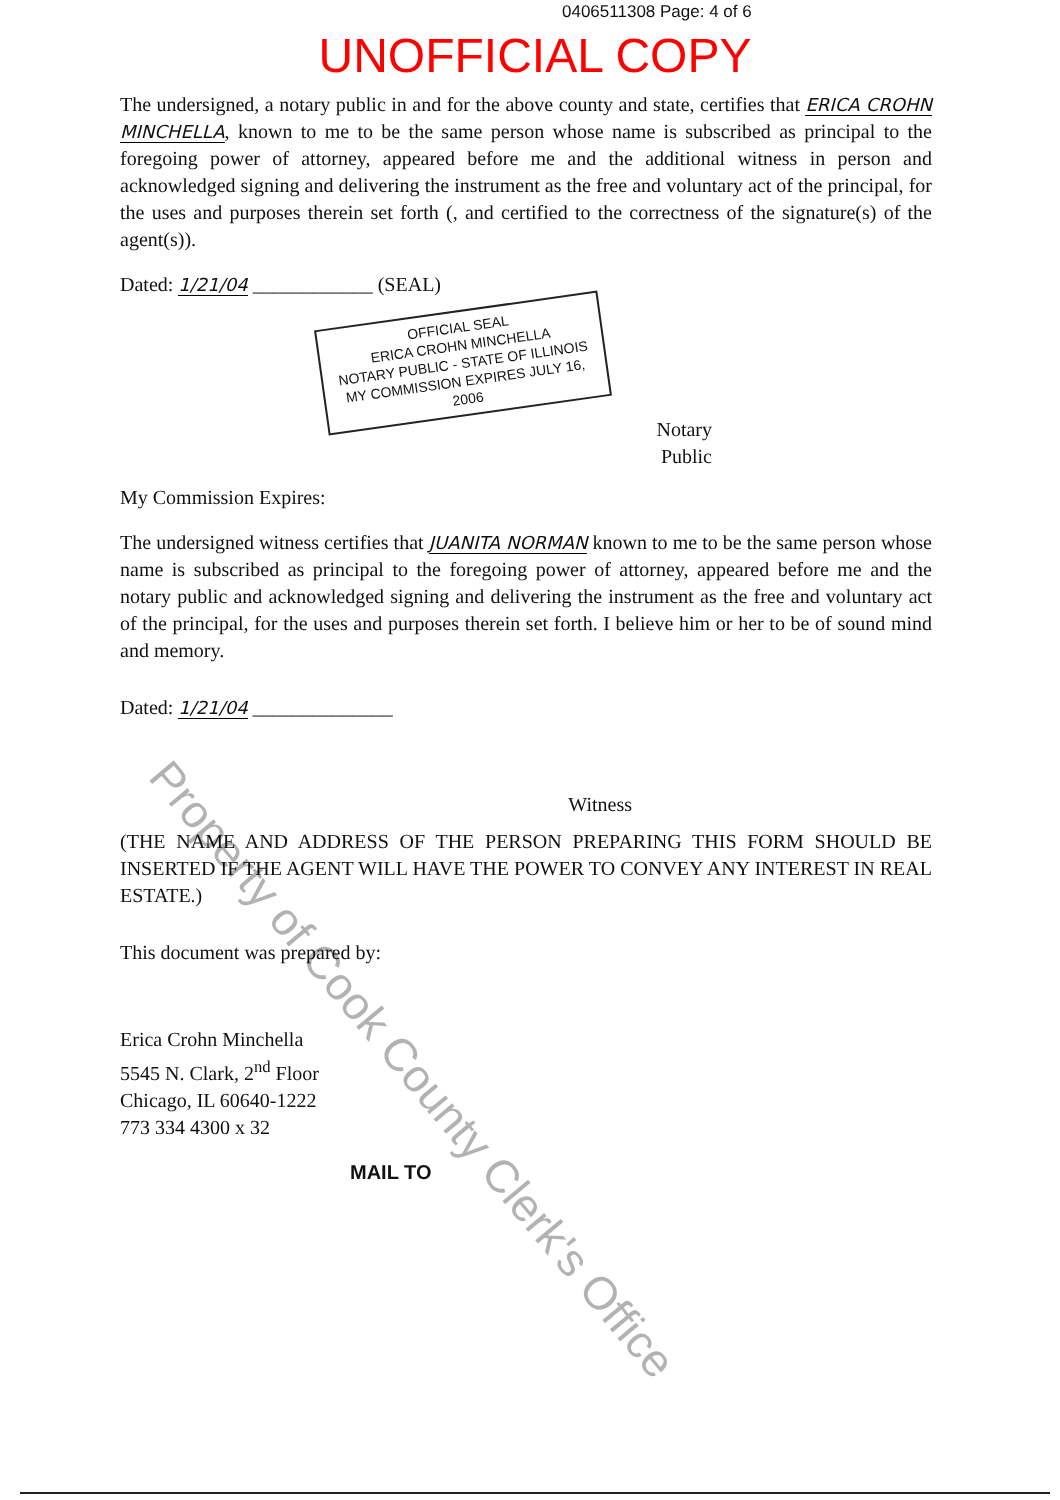0406511308 Page: 4 of 6
UNOFFICIAL COPY
The undersigned, a notary public in and for the above county and state, certifies that ERICA CROHN MINCHELLA, known to me to be the same person whose name is subscribed as principal to the foregoing power of attorney, appeared before me and the additional witness in person and acknowledged signing and delivering the instrument as the free and voluntary act of the principal, for the uses and purposes therein set forth (, and certified to the correctness of the signature(s) of the agent(s)).
Dated: 1/21/04 ____________ (SEAL)
OFFICIAL SEAL
ERICA CROHN MINCHELLA
NOTARY PUBLIC - STATE OF ILLINOIS
MY COMMISSION EXPIRES JULY 16, 2006
Notary
Public
My Commission Expires:
The undersigned witness certifies that JUANITA NORMAN known to me to be the same person whose name is subscribed as principal to the foregoing power of attorney, appeared before me and the notary public and acknowledged signing and delivering the instrument as the free and voluntary act of the principal, for the uses and purposes therein set forth. I believe him or her to be of sound mind and memory.
Dated: 1/21/04 ______________
Witness
(THE NAME AND ADDRESS OF THE PERSON PREPARING THIS FORM SHOULD BE INSERTED IF THE AGENT WILL HAVE THE POWER TO CONVEY ANY INTEREST IN REAL ESTATE.)
This document was prepared by:
Erica Crohn Minchella
5545 N. Clark, 2<sup>nd</sup> Floor
Chicago, IL 60640-1222
773 334 4300 x 32
MAIL TO
Property of Cook County Clerk's Office